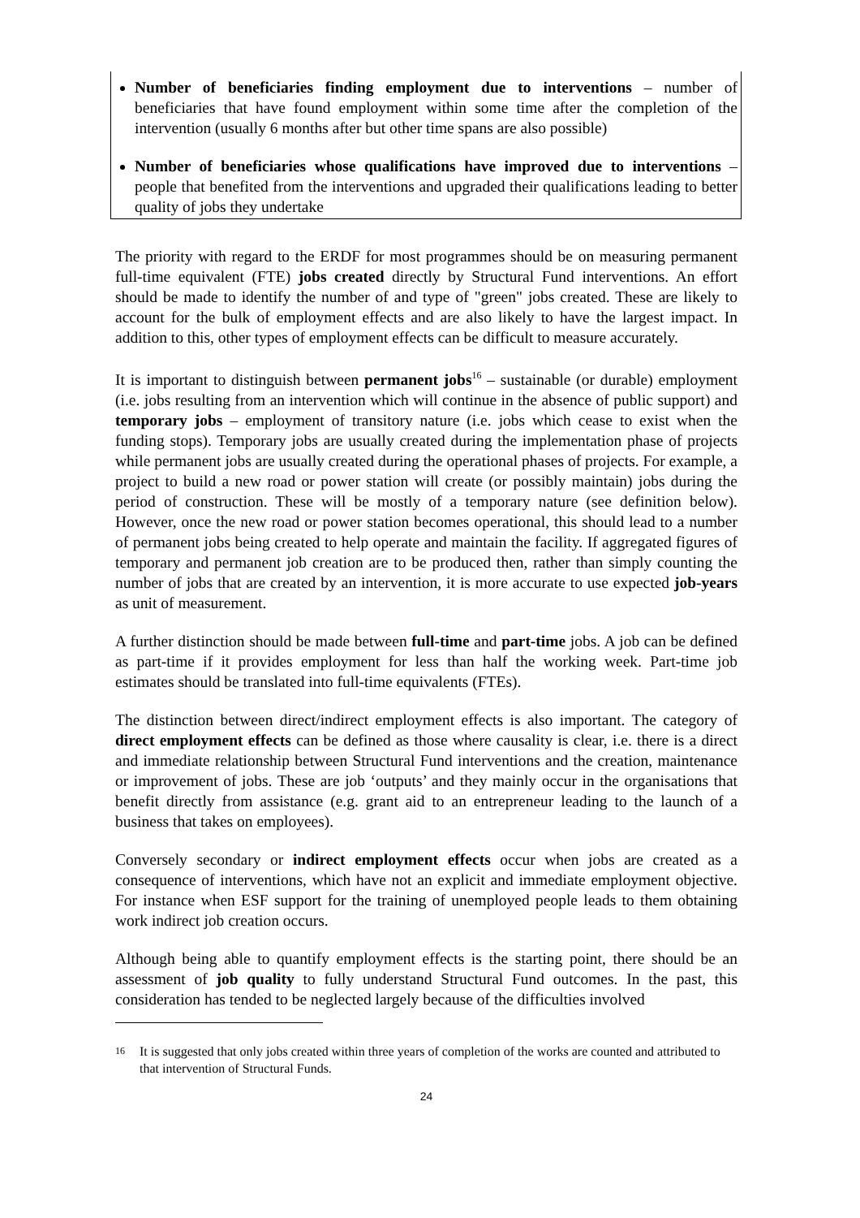Number of beneficiaries finding employment due to interventions – number of beneficiaries that have found employment within some time after the completion of the intervention (usually 6 months after but other time spans are also possible)
Number of beneficiaries whose qualifications have improved due to interventions – people that benefited from the interventions and upgraded their qualifications leading to better quality of jobs they undertake
The priority with regard to the ERDF for most programmes should be on measuring permanent full-time equivalent (FTE) jobs created directly by Structural Fund interventions. An effort should be made to identify the number of and type of "green" jobs created. These are likely to account for the bulk of employment effects and are also likely to have the largest impact. In addition to this, other types of employment effects can be difficult to measure accurately.
It is important to distinguish between permanent jobs<sup>16</sup> – sustainable (or durable) employment (i.e. jobs resulting from an intervention which will continue in the absence of public support) and temporary jobs – employment of transitory nature (i.e. jobs which cease to exist when the funding stops). Temporary jobs are usually created during the implementation phase of projects while permanent jobs are usually created during the operational phases of projects. For example, a project to build a new road or power station will create (or possibly maintain) jobs during the period of construction. These will be mostly of a temporary nature (see definition below). However, once the new road or power station becomes operational, this should lead to a number of permanent jobs being created to help operate and maintain the facility. If aggregated figures of temporary and permanent job creation are to be produced then, rather than simply counting the number of jobs that are created by an intervention, it is more accurate to use expected job-years as unit of measurement.
A further distinction should be made between full-time and part-time jobs. A job can be defined as part-time if it provides employment for less than half the working week. Part-time job estimates should be translated into full-time equivalents (FTEs).
The distinction between direct/indirect employment effects is also important. The category of direct employment effects can be defined as those where causality is clear, i.e. there is a direct and immediate relationship between Structural Fund interventions and the creation, maintenance or improvement of jobs. These are job ‘outputs’ and they mainly occur in the organisations that benefit directly from assistance (e.g. grant aid to an entrepreneur leading to the launch of a business that takes on employees).
Conversely secondary or indirect employment effects occur when jobs are created as a consequence of interventions, which have not an explicit and immediate employment objective. For instance when ESF support for the training of unemployed people leads to them obtaining work indirect job creation occurs.
Although being able to quantify employment effects is the starting point, there should be an assessment of job quality to fully understand Structural Fund outcomes. In the past, this consideration has tended to be neglected largely because of the difficulties involved
16
It is suggested that only jobs created within three years of completion of the works are counted and attributed to that intervention of Structural Funds.
24